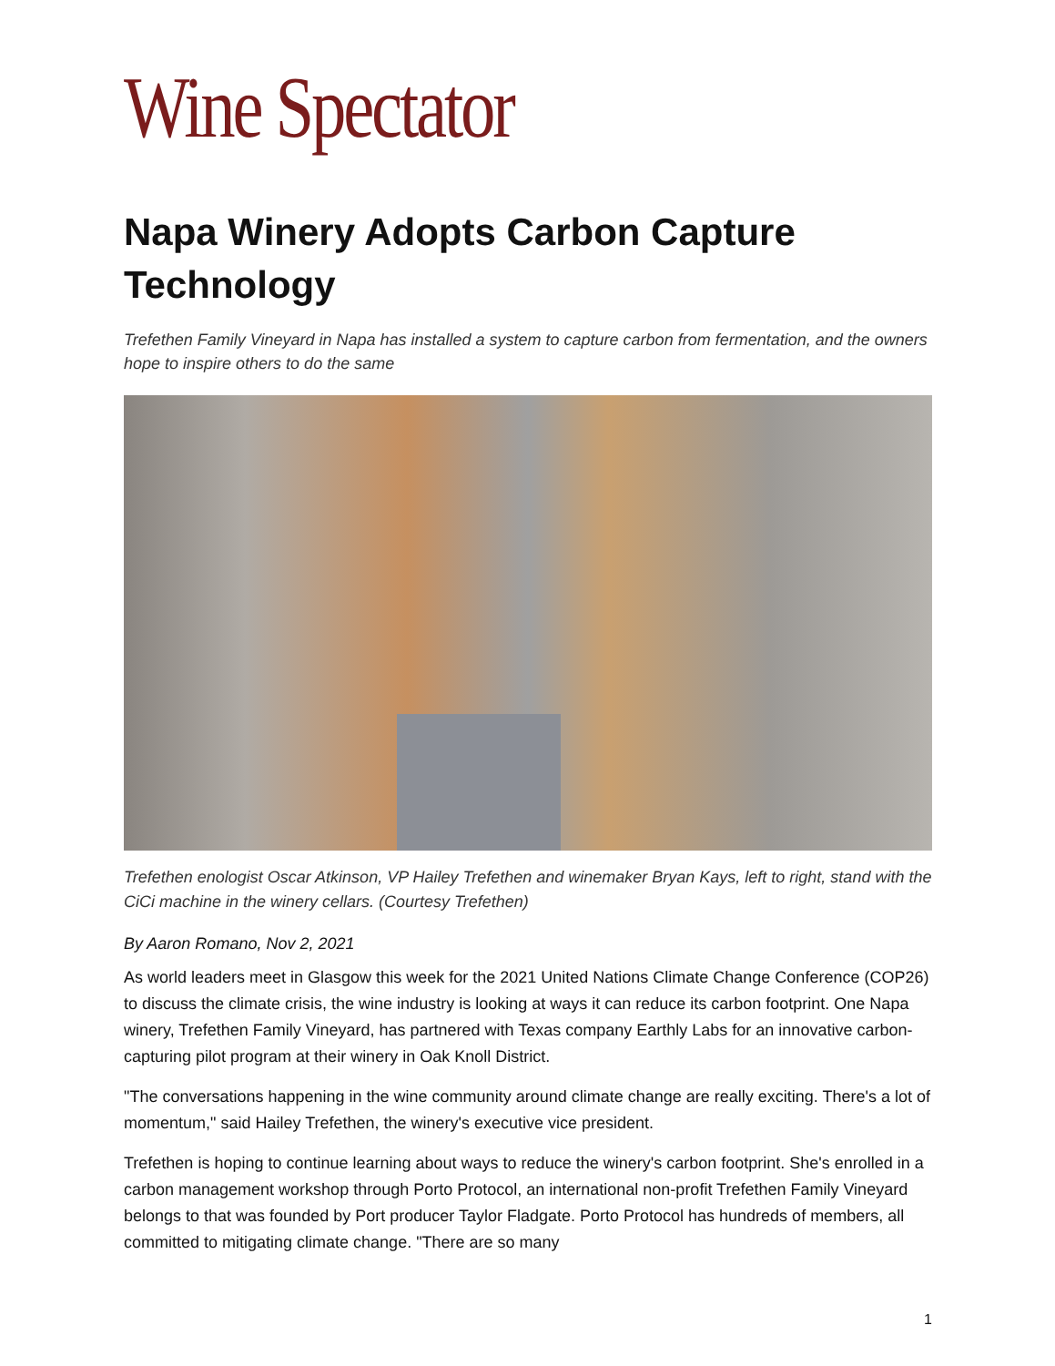Wine Spectator
Napa Winery Adopts Carbon Capture Technology
Trefethen Family Vineyard in Napa has installed a system to capture carbon from fermentation, and the owners hope to inspire others to do the same
Trefethen enologist Oscar Atkinson, VP Hailey Trefethen and winemaker Bryan Kays, left to right, stand with the CiCi machine in the winery cellars. (Courtesy Trefethen)
By Aaron Romano, Nov 2, 2021
As world leaders meet in Glasgow this week for the 2021 United Nations Climate Change Conference (COP26) to discuss the climate crisis, the wine industry is looking at ways it can reduce its carbon footprint. One Napa winery, Trefethen Family Vineyard, has partnered with Texas company Earthly Labs for an innovative carbon-capturing pilot program at their winery in Oak Knoll District.
"The conversations happening in the wine community around climate change are really exciting. There's a lot of momentum," said Hailey Trefethen, the winery's executive vice president.
Trefethen is hoping to continue learning about ways to reduce the winery's carbon footprint. She's enrolled in a carbon management workshop through Porto Protocol, an international non-profit Trefethen Family Vineyard belongs to that was founded by Port producer Taylor Fladgate. Porto Protocol has hundreds of members, all committed to mitigating climate change. "There are so many
1